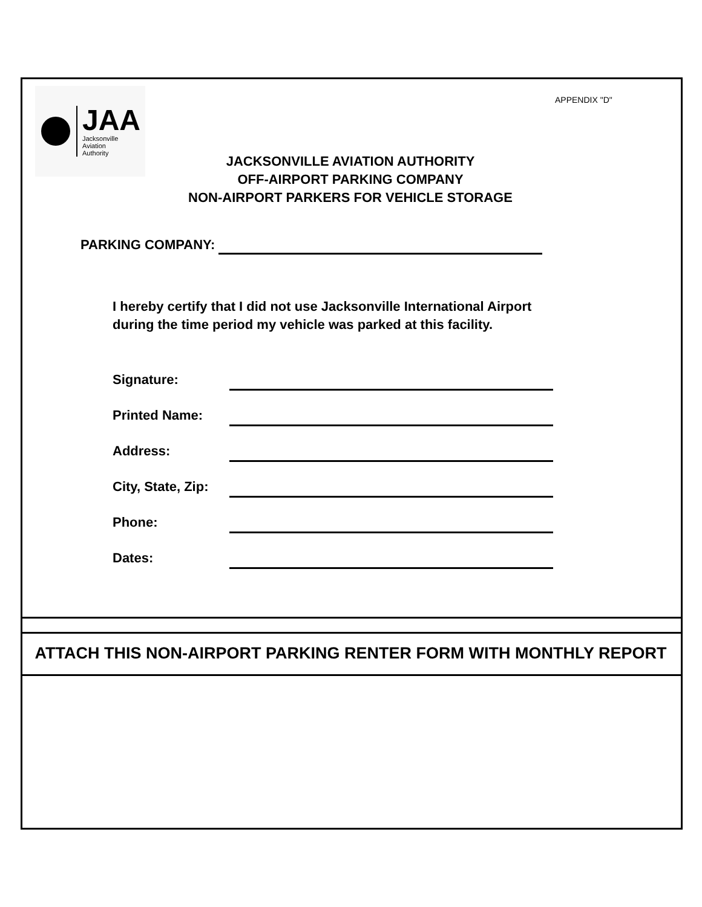JAA
Jacksonville
Aviation
Authority
APPENDIX "D"
JACKSONVILLE AVIATION AUTHORITY
OFF-AIRPORT PARKING COMPANY
NON-AIRPORT PARKERS FOR VEHICLE STORAGE
PARKING COMPANY:
I hereby certify that I did not use Jacksonville International Airport during the time period my vehicle was parked at this facility.
Signature:
Printed Name:
Address:
City, State, Zip:
Phone:
Dates:
ATTACH THIS NON-AIRPORT PARKING RENTER FORM WITH MONTHLY REPORT